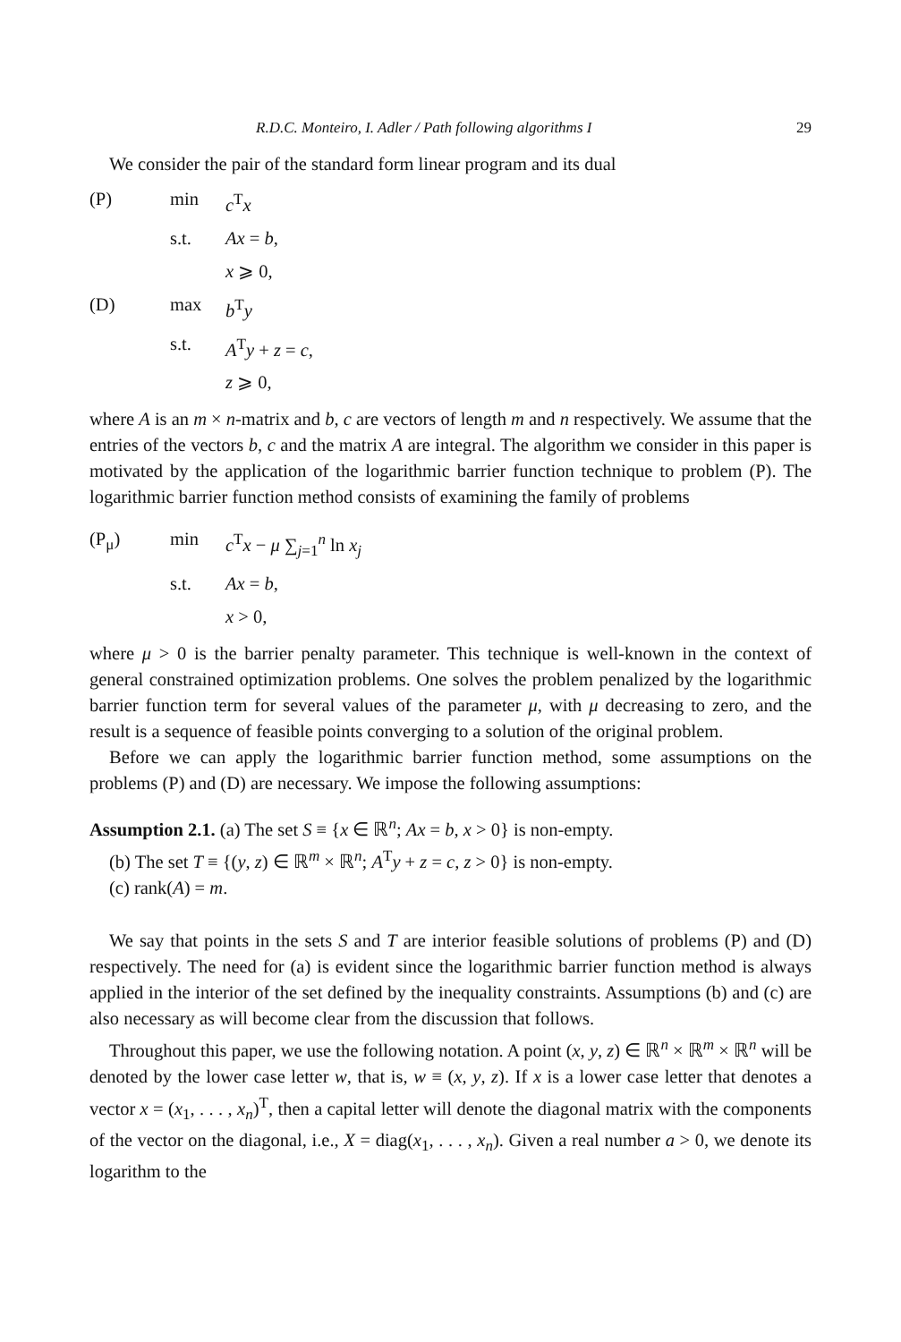R.D.C. Monteiro, I. Adler / Path following algorithms I 29
We consider the pair of the standard form linear program and its dual
(P)
min
c<sup>T</sup>x
s.t.
Ax = b,
x ⩾ 0,
(D)
max
b<sup>T</sup>y
s.t.
A<sup>T</sup>y + z = c,
z ⩾ 0,
where A is an m × n-matrix and b, c are vectors of length m and n respectively. We assume that the entries of the vectors b, c and the matrix A are integral. The algorithm we consider in this paper is motivated by the application of the logarithmic barrier function technique to problem (P). The logarithmic barrier function method consists of examining the family of problems
(P<sub>μ</sub>)
min
c<sup>T</sup>x − μ ∑<sub>j=1</sub><sup>n</sup> ln x<sub>j</sub>
s.t.
Ax = b,
x > 0,
where μ > 0 is the barrier penalty parameter. This technique is well-known in the context of general constrained optimization problems. One solves the problem penalized by the logarithmic barrier function term for several values of the parameter μ, with μ decreasing to zero, and the result is a sequence of feasible points converging to a solution of the original problem.
Before we can apply the logarithmic barrier function method, some assumptions on the problems (P) and (D) are necessary. We impose the following assumptions:
Assumption 2.1. (a) The set S ≡ {x ∈ ℝ<sup>n</sup>; Ax = b, x > 0} is non-empty.
(b) The set T ≡ {(y, z) ∈ ℝ<sup>m</sup> × ℝ<sup>n</sup>; A<sup>T</sup>y + z = c, z > 0} is non-empty.
(c) rank(A) = m.
We say that points in the sets S and T are interior feasible solutions of problems (P) and (D) respectively. The need for (a) is evident since the logarithmic barrier function method is always applied in the interior of the set defined by the inequality constraints. Assumptions (b) and (c) are also necessary as will become clear from the discussion that follows.
Throughout this paper, we use the following notation. A point (x, y, z) ∈ ℝ<sup>n</sup> × ℝ<sup>m</sup> × ℝ<sup>n</sup> will be denoted by the lower case letter w, that is, w ≡ (x, y, z). If x is a lower case letter that denotes a vector x = (x<sub>1</sub>, . . . , x<sub>n</sub>)<sup>T</sup>, then a capital letter will denote the diagonal matrix with the components of the vector on the diagonal, i.e., X = diag(x<sub>1</sub>, . . . , x<sub>n</sub>). Given a real number a > 0, we denote its logarithm to the